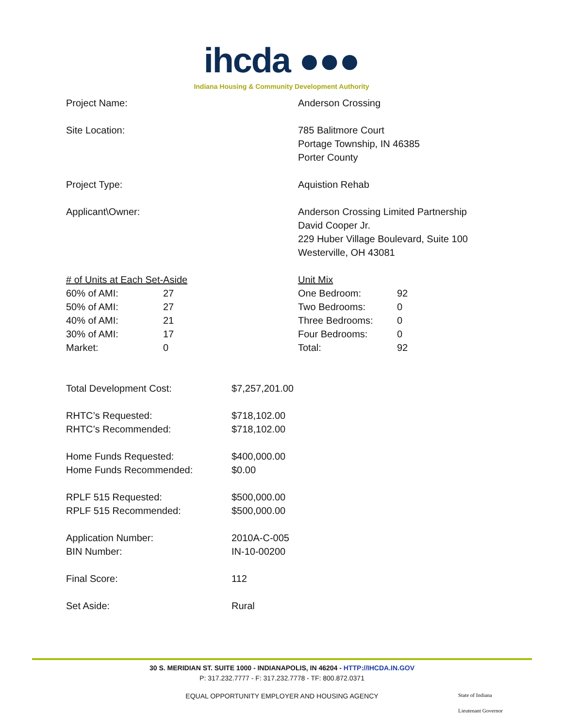ihcda ●●●
Indiana Housing & Community Development Authority
| Project Name: | Anderson Crossing |
| Site Location: | 785 Balitmore Court Portage Township, IN 46385 Porter County |
| Project Type: | Aquistion Rehab |
| Applicant\Owner: | Anderson Crossing Limited Partnership David Cooper Jr. 229 Huber Village Boulevard, Suite 100 Westerville, OH 43081 |
| / # of Units at Each Set-Aside / / / 60% of AMI: / 27 / / 50% of AMI: / 27 / / 40% of AMI: / 21 / / 30% of AMI: / 17 / / Market: / 0 / | / Unit Mix / / / One Bedroom: / 92 / / Two Bedrooms: / 0 / / Three Bedrooms: / 0 / / Four Bedrooms: / 0 / / Total: / 92 / |
| Total Development Cost: | $7,257,201.00 |
| RHTC’s Requested: | $718,102.00 |
| RHTC’s Recommended: | $718,102.00 |
| Home Funds Requested: | $400,000.00 |
| Home Funds Recommended: | $0.00 |
| RPLF 515 Requested: | $500,000.00 |
| RPLF 515 Recommended: | $500,000.00 |
| Application Number: | 2010A-C-005 |
| BIN Number: | IN-10-00200 |
| Final Score: | 112 |
| Set Aside: | Rural |
30 S. MERIDIAN ST. SUITE 1000 - INDIANAPOLIS, IN 46204 - HTTP://IHCDA.IN.GOV
P: 317.232.7777 - F: 317.232.7778 - TF: 800.872.0371
EQUAL OPPORTUNITY EMPLOYER AND HOUSING AGENCY
State of Indiana
Lieutenant Governor